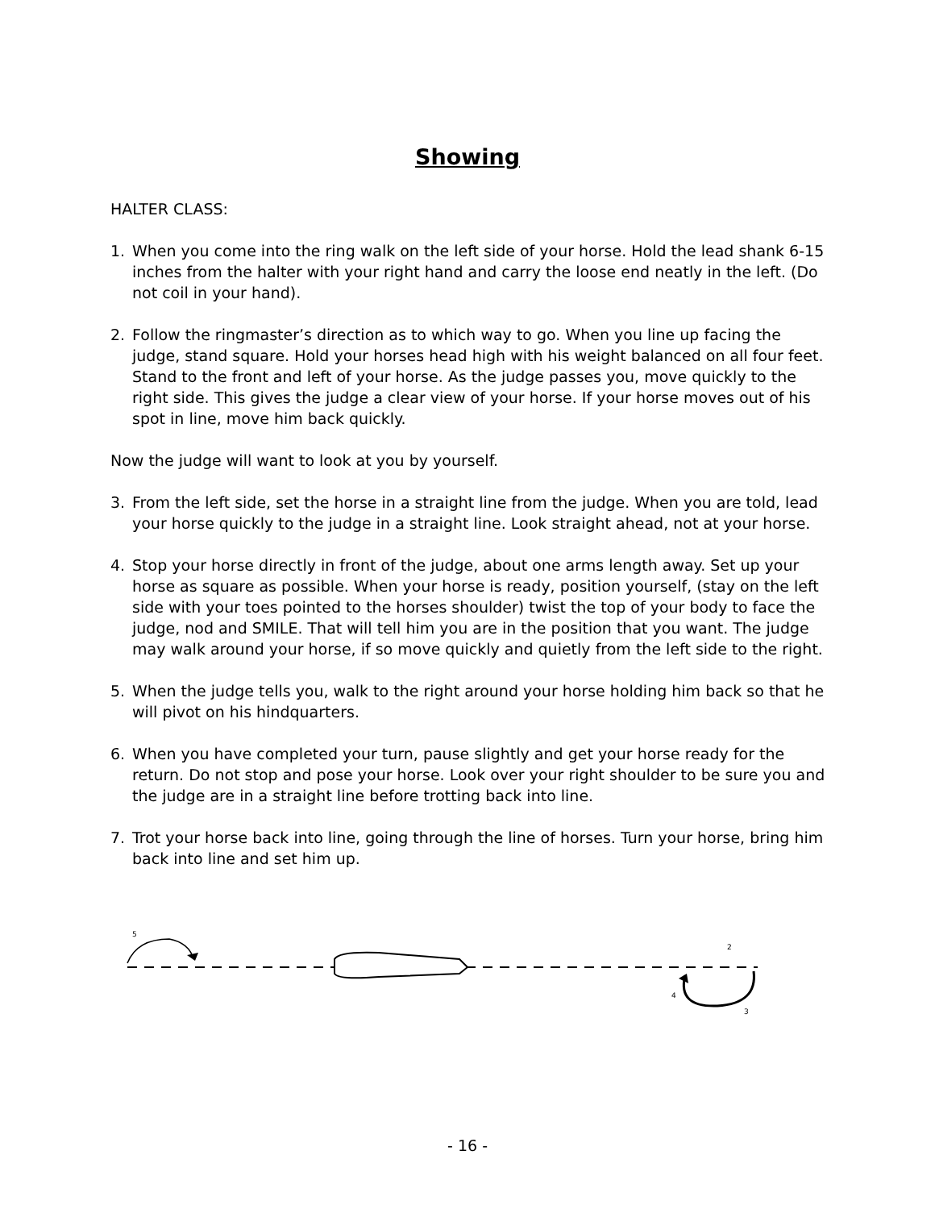Showing
HALTER CLASS:
1. When you come into the ring walk on the left side of your horse. Hold the lead shank 6-15 inches from the halter with your right hand and carry the loose end neatly in the left. (Do not coil in your hand).
2. Follow the ringmaster’s direction as to which way to go. When you line up facing the judge, stand square. Hold your horses head high with his weight balanced on all four feet. Stand to the front and left of your horse. As the judge passes you, move quickly to the right side. This gives the judge a clear view of your horse. If your horse moves out of his spot in line, move him back quickly.
Now the judge will want to look at you by yourself.
3. From the left side, set the horse in a straight line from the judge. When you are told, lead your horse quickly to the judge in a straight line. Look straight ahead, not at your horse.
4. Stop your horse directly in front of the judge, about one arms length away. Set up your horse as square as possible. When your horse is ready, position yourself, (stay on the left side with your toes pointed to the horses shoulder) twist the top of your body to face the judge, nod and SMILE. That will tell him you are in the position that you want. The judge may walk around your horse, if so move quickly and quietly from the left side to the right.
5. When the judge tells you, walk to the right around your horse holding him back so that he will pivot on his hindquarters.
6. When you have completed your turn, pause slightly and get your horse ready for the return. Do not stop and pose your horse. Look over your right shoulder to be sure you and the judge are in a straight line before trotting back into line.
7. Trot your horse back into line, going through the line of horses. Turn your horse, bring him back into line and set him up.
5
2
4
3
- 16 -